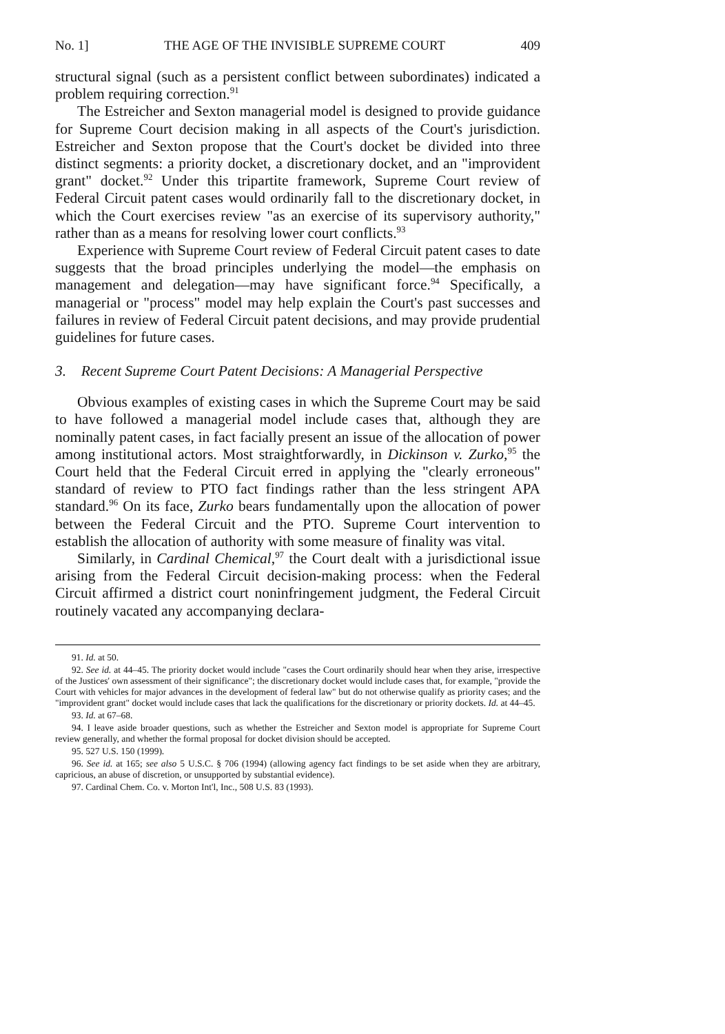No. 1] THE AGE OF THE INVISIBLE SUPREME COURT 409
structural signal (such as a persistent conflict between subordinates) indicated a problem requiring correction.<sup>91</sup>
The Estreicher and Sexton managerial model is designed to provide guidance for Supreme Court decision making in all aspects of the Court's jurisdiction. Estreicher and Sexton propose that the Court's docket be divided into three distinct segments: a priority docket, a discretionary docket, and an "improvident grant" docket.<sup>92</sup> Under this tripartite framework, Supreme Court review of Federal Circuit patent cases would ordinarily fall to the discretionary docket, in which the Court exercises review "as an exercise of its supervisory authority," rather than as a means for resolving lower court conflicts.<sup>93</sup>
Experience with Supreme Court review of Federal Circuit patent cases to date suggests that the broad principles underlying the model—the emphasis on management and delegation—may have significant force.<sup>94</sup> Specifically, a managerial or "process" model may help explain the Court's past successes and failures in review of Federal Circuit patent decisions, and may provide prudential guidelines for future cases.
3. Recent Supreme Court Patent Decisions: A Managerial Perspective
Obvious examples of existing cases in which the Supreme Court may be said to have followed a managerial model include cases that, although they are nominally patent cases, in fact facially present an issue of the allocation of power among institutional actors. Most straightforwardly, in Dickinson v. Zurko,<sup>95</sup> the Court held that the Federal Circuit erred in applying the "clearly erroneous" standard of review to PTO fact findings rather than the less stringent APA standard.<sup>96</sup> On its face, Zurko bears fundamentally upon the allocation of power between the Federal Circuit and the PTO. Supreme Court intervention to establish the allocation of authority with some measure of finality was vital.
Similarly, in Cardinal Chemical,<sup>97</sup> the Court dealt with a jurisdictional issue arising from the Federal Circuit decision-making process: when the Federal Circuit affirmed a district court noninfringement judgment, the Federal Circuit routinely vacated any accompanying declara-
91. Id. at 50.
92. See id. at 44–45. The priority docket would include "cases the Court ordinarily should hear when they arise, irrespective of the Justices' own assessment of their significance"; the discretionary docket would include cases that, for example, "provide the Court with vehicles for major advances in the development of federal law" but do not otherwise qualify as priority cases; and the "improvident grant" docket would include cases that lack the qualifications for the discretionary or priority dockets. Id. at 44–45.
93. Id. at 67–68.
94. I leave aside broader questions, such as whether the Estreicher and Sexton model is appropriate for Supreme Court review generally, and whether the formal proposal for docket division should be accepted.
95. 527 U.S. 150 (1999).
96. See id. at 165; see also 5 U.S.C. § 706 (1994) (allowing agency fact findings to be set aside when they are arbitrary, capricious, an abuse of discretion, or unsupported by substantial evidence).
97. Cardinal Chem. Co. v. Morton Int'l, Inc., 508 U.S. 83 (1993).